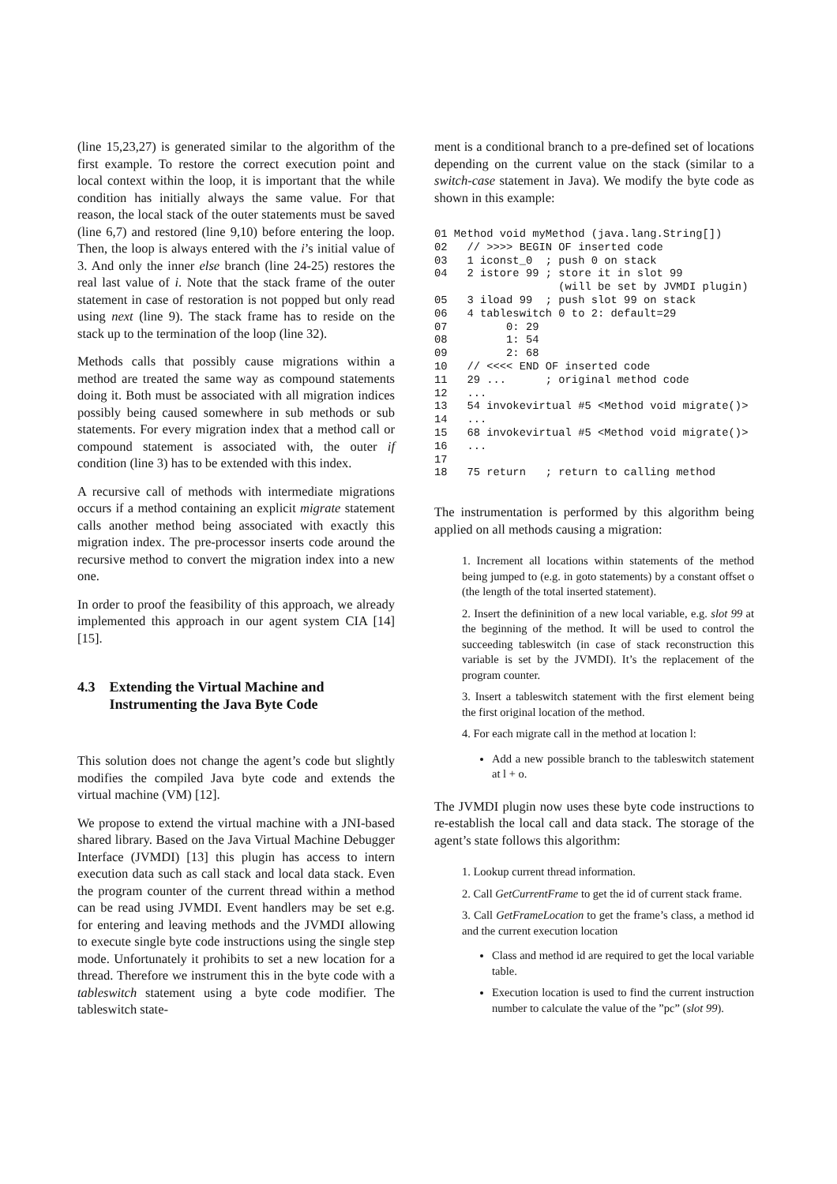(line 15,23,27) is generated similar to the algorithm of the first example. To restore the correct execution point and local context within the loop, it is important that the while condition has initially always the same value. For that reason, the local stack of the outer statements must be saved (line 6,7) and restored (line 9,10) before entering the loop. Then, the loop is always entered with the i’s initial value of 3. And only the inner else branch (line 24-25) restores the real last value of i. Note that the stack frame of the outer statement in case of restoration is not popped but only read using next (line 9). The stack frame has to reside on the stack up to the termination of the loop (line 32).
Methods calls that possibly cause migrations within a method are treated the same way as compound statements doing it. Both must be associated with all migration indices possibly being caused somewhere in sub methods or sub statements. For every migration index that a method call or compound statement is associated with, the outer if condition (line 3) has to be extended with this index.
A recursive call of methods with intermediate migrations occurs if a method containing an explicit migrate statement calls another method being associated with exactly this migration index. The pre-processor inserts code around the recursive method to convert the migration index into a new one.
In order to proof the feasibility of this approach, we already implemented this approach in our agent system CIA [14] [15].
4.3 Extending the Virtual Machine and Instrumenting the Java Byte Code
This solution does not change the agent’s code but slightly modifies the compiled Java byte code and extends the virtual machine (VM) [12].
We propose to extend the virtual machine with a JNI-based shared library. Based on the Java Virtual Machine Debugger Interface (JVMDI) [13] this plugin has access to intern execution data such as call stack and local data stack. Even the program counter of the current thread within a method can be read using JVMDI. Event handlers may be set e.g. for entering and leaving methods and the JVMDI allowing to execute single byte code instructions using the single step mode. Unfortunately it prohibits to set a new location for a thread. Therefore we instrument this in the byte code with a tableswitch statement using a byte code modifier. The tableswitch state-
ment is a conditional branch to a pre-defined set of locations depending on the current value on the stack (similar to a switch-case statement in Java). We modify the byte code as shown in this example:
01 Method void myMethod (java.lang.String[])
02   // >>>> BEGIN OF inserted code
03   1 iconst_0  ; push 0 on stack
04   2 istore 99 ; store it in slot 99
                   (will be set by JVMDI plugin)
05   3 iload 99  ; push slot 99 on stack
06   4 tableswitch 0 to 2: default=29
07         0: 29
08         1: 54
09         2: 68
10   // <<<< END OF inserted code
11   29 ...      ; original method code
12   ...
13   54 invokevirtual #5 <Method void migrate()>
14   ...
15   68 invokevirtual #5 <Method void migrate()>
16   ...
17
18   75 return   ; return to calling method
The instrumentation is performed by this algorithm being applied on all methods causing a migration:
1. Increment all locations within statements of the method being jumped to (e.g. in goto statements) by a constant offset o (the length of the total inserted statement).
2. Insert the defininition of a new local variable, e.g. slot 99 at the beginning of the method. It will be used to control the succeeding tableswitch (in case of stack reconstruction this variable is set by the JVMDI). It’s the replacement of the program counter.
3. Insert a tableswitch statement with the first element being the first original location of the method.
4. For each migrate call in the method at location l:
Add a new possible branch to the tableswitch statement at l + o.
The JVMDI plugin now uses these byte code instructions to re-establish the local call and data stack. The storage of the agent’s state follows this algorithm:
1. Lookup current thread information.
2. Call GetCurrentFrame to get the id of current stack frame.
3. Call GetFrameLocation to get the frame’s class, a method id and the current execution location
Class and method id are required to get the local variable table.
Execution location is used to find the current instruction number to calculate the value of the ”pc” (slot 99).